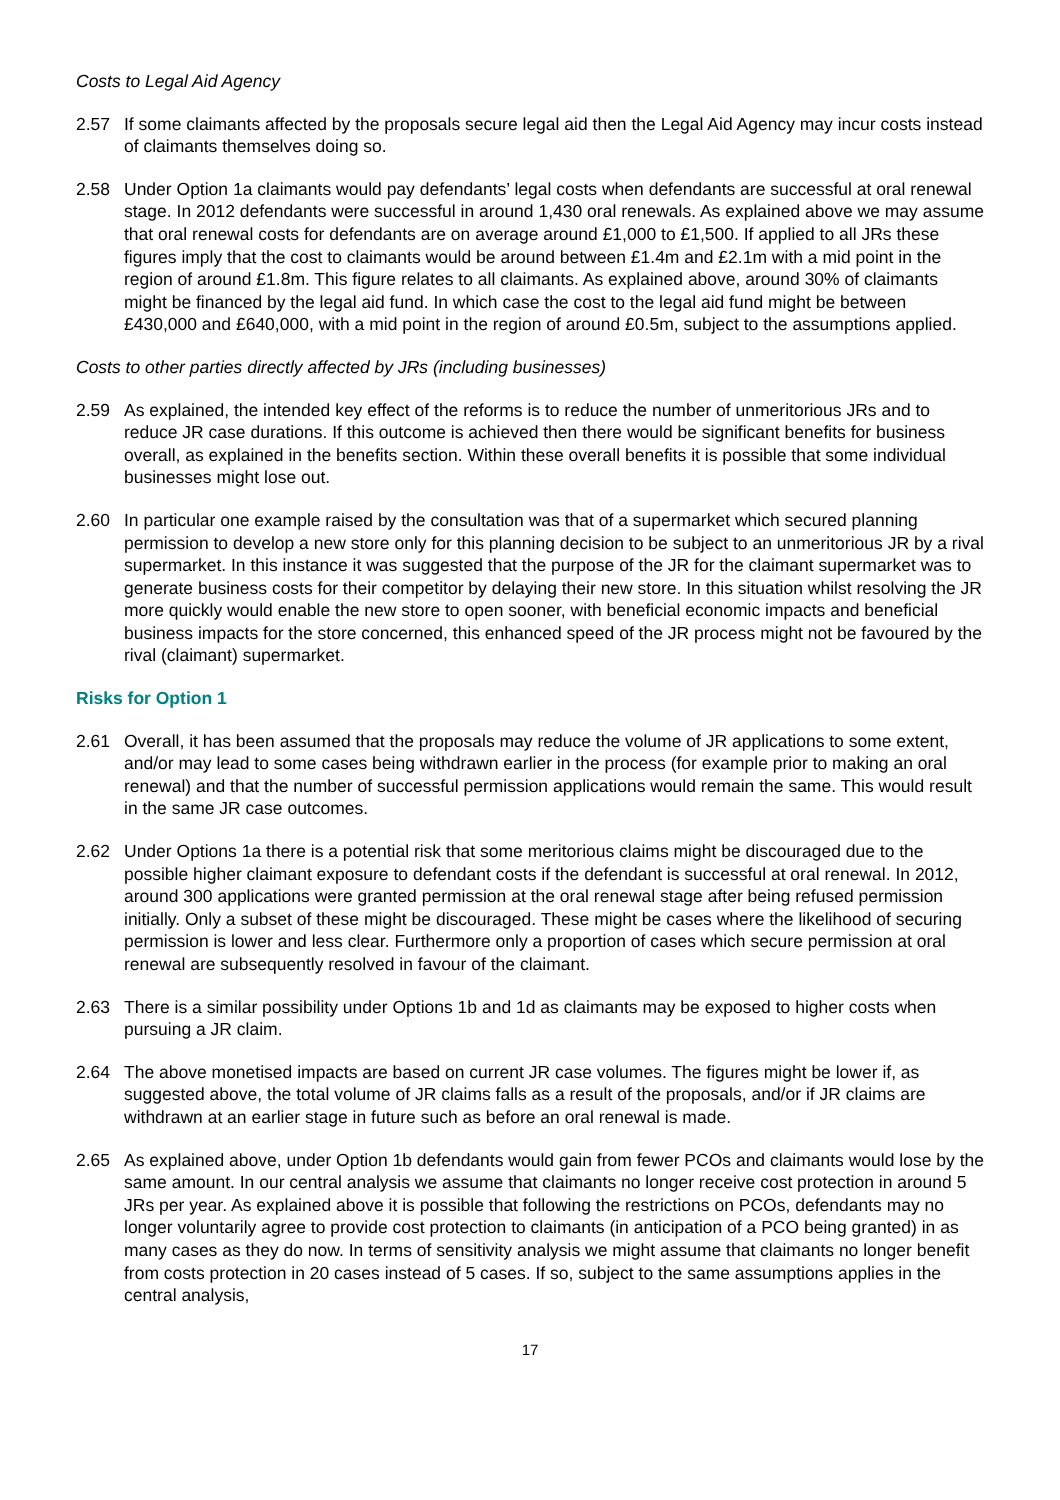Costs to Legal Aid Agency
2.57 If some claimants affected by the proposals secure legal aid then the Legal Aid Agency may incur costs instead of claimants themselves doing so.
2.58 Under Option 1a claimants would pay defendants’ legal costs when defendants are successful at oral renewal stage. In 2012 defendants were successful in around 1,430 oral renewals. As explained above we may assume that oral renewal costs for defendants are on average around £1,000 to £1,500. If applied to all JRs these figures imply that the cost to claimants would be around between £1.4m and £2.1m with a mid point in the region of around £1.8m. This figure relates to all claimants. As explained above, around 30% of claimants might be financed by the legal aid fund. In which case the cost to the legal aid fund might be between £430,000 and £640,000, with a mid point in the region of around £0.5m, subject to the assumptions applied.
Costs to other parties directly affected by JRs (including businesses)
2.59 As explained, the intended key effect of the reforms is to reduce the number of unmeritorious JRs and to reduce JR case durations. If this outcome is achieved then there would be significant benefits for business overall, as explained in the benefits section. Within these overall benefits it is possible that some individual businesses might lose out.
2.60 In particular one example raised by the consultation was that of a supermarket which secured planning permission to develop a new store only for this planning decision to be subject to an unmeritorious JR by a rival supermarket. In this instance it was suggested that the purpose of the JR for the claimant supermarket was to generate business costs for their competitor by delaying their new store. In this situation whilst resolving the JR more quickly would enable the new store to open sooner, with beneficial economic impacts and beneficial business impacts for the store concerned, this enhanced speed of the JR process might not be favoured by the rival (claimant) supermarket.
Risks for Option 1
2.61 Overall, it has been assumed that the proposals may reduce the volume of JR applications to some extent, and/or may lead to some cases being withdrawn earlier in the process (for example prior to making an oral renewal) and that the number of successful permission applications would remain the same. This would result in the same JR case outcomes.
2.62 Under Options 1a there is a potential risk that some meritorious claims might be discouraged due to the possible higher claimant exposure to defendant costs if the defendant is successful at oral renewal. In 2012, around 300 applications were granted permission at the oral renewal stage after being refused permission initially. Only a subset of these might be discouraged. These might be cases where the likelihood of securing permission is lower and less clear. Furthermore only a proportion of cases which secure permission at oral renewal are subsequently resolved in favour of the claimant.
2.63 There is a similar possibility under Options 1b and 1d as claimants may be exposed to higher costs when pursuing a JR claim.
2.64 The above monetised impacts are based on current JR case volumes. The figures might be lower if, as suggested above, the total volume of JR claims falls as a result of the proposals, and/or if JR claims are withdrawn at an earlier stage in future such as before an oral renewal is made.
2.65 As explained above, under Option 1b defendants would gain from fewer PCOs and claimants would lose by the same amount. In our central analysis we assume that claimants no longer receive cost protection in around 5 JRs per year. As explained above it is possible that following the restrictions on PCOs, defendants may no longer voluntarily agree to provide cost protection to claimants (in anticipation of a PCO being granted) in as many cases as they do now. In terms of sensitivity analysis we might assume that claimants no longer benefit from costs protection in 20 cases instead of 5 cases. If so, subject to the same assumptions applies in the central analysis,
17